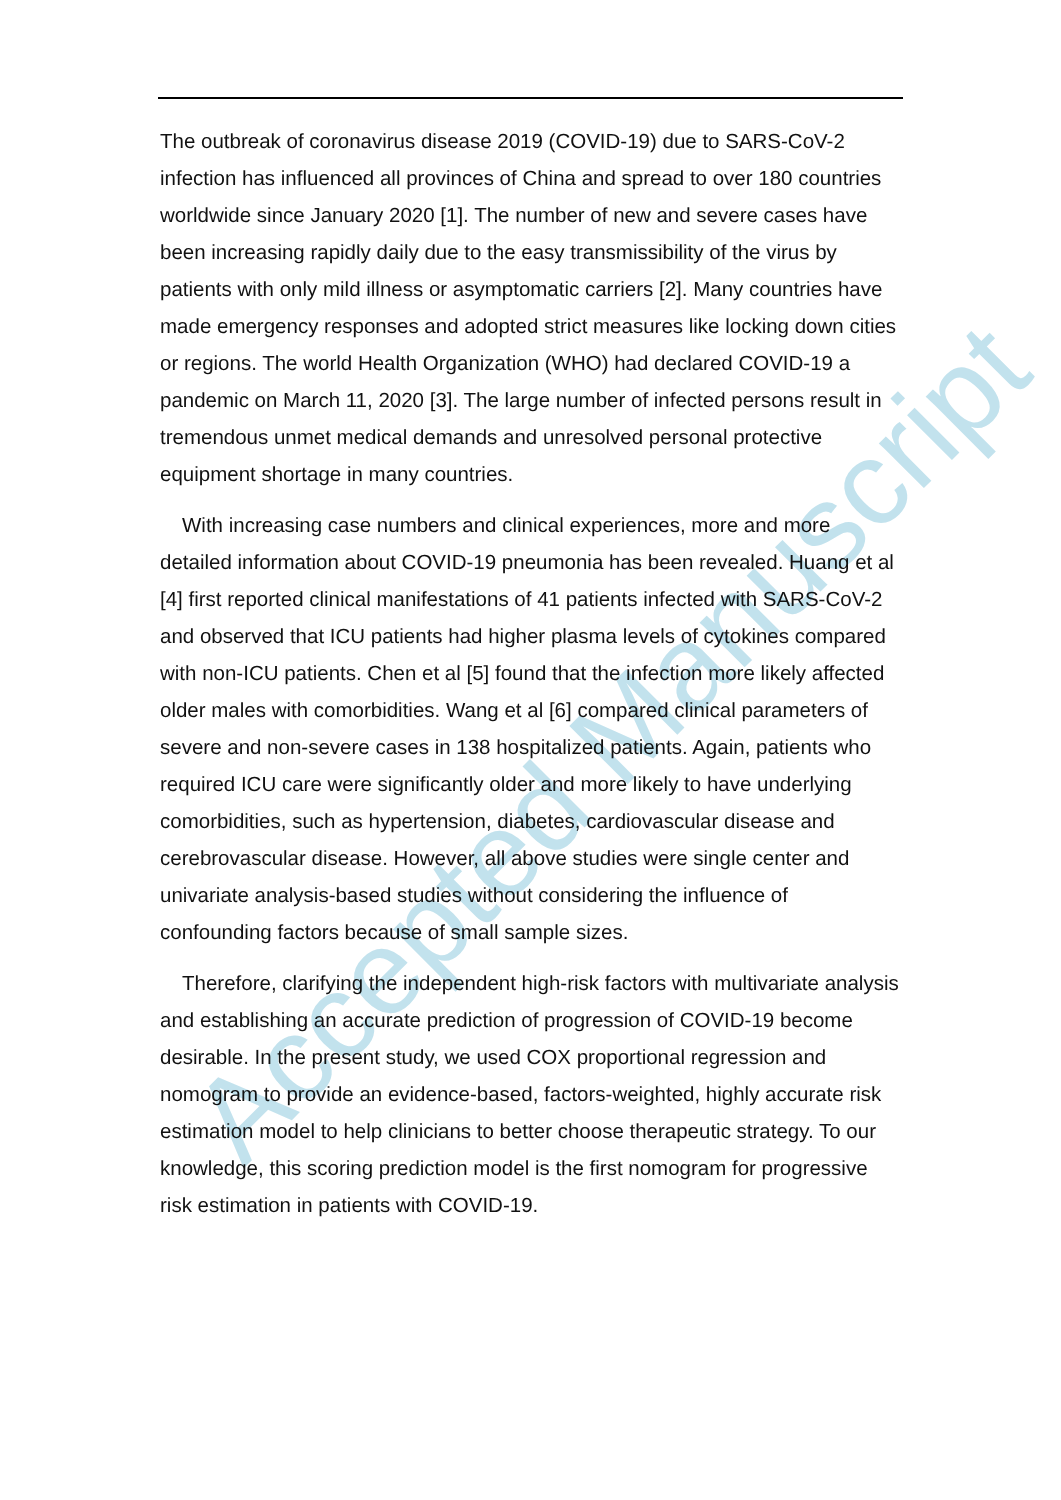Accepted Manuscript
The outbreak of coronavirus disease 2019 (COVID-19) due to SARS-CoV-2 infection has influenced all provinces of China and spread to over 180 countries worldwide since January 2020 [1]. The number of new and severe cases have been increasing rapidly daily due to the easy transmissibility of the virus by patients with only mild illness or asymptomatic carriers [2]. Many countries have made emergency responses and adopted strict measures like locking down cities or regions. The world Health Organization (WHO) had declared COVID-19 a pandemic on March 11, 2020 [3]. The large number of infected persons result in tremendous unmet medical demands and unresolved personal protective equipment shortage in many countries.
With increasing case numbers and clinical experiences, more and more detailed information about COVID-19 pneumonia has been revealed. Huang et al [4] first reported clinical manifestations of 41 patients infected with SARS-CoV-2 and observed that ICU patients had higher plasma levels of cytokines compared with non-ICU patients. Chen et al [5] found that the infection more likely affected older males with comorbidities. Wang et al [6] compared clinical parameters of severe and non-severe cases in 138 hospitalized patients. Again, patients who required ICU care were significantly older and more likely to have underlying comorbidities, such as hypertension, diabetes, cardiovascular disease and cerebrovascular disease. However, all above studies were single center and univariate analysis-based studies without considering the influence of confounding factors because of small sample sizes.
Therefore, clarifying the independent high-risk factors with multivariate analysis and establishing an accurate prediction of progression of COVID-19 become desirable. In the present study, we used COX proportional regression and nomogram to provide an evidence-based, factors-weighted, highly accurate risk estimation model to help clinicians to better choose therapeutic strategy. To our knowledge, this scoring prediction model is the first nomogram for progressive risk estimation in patients with COVID-19.